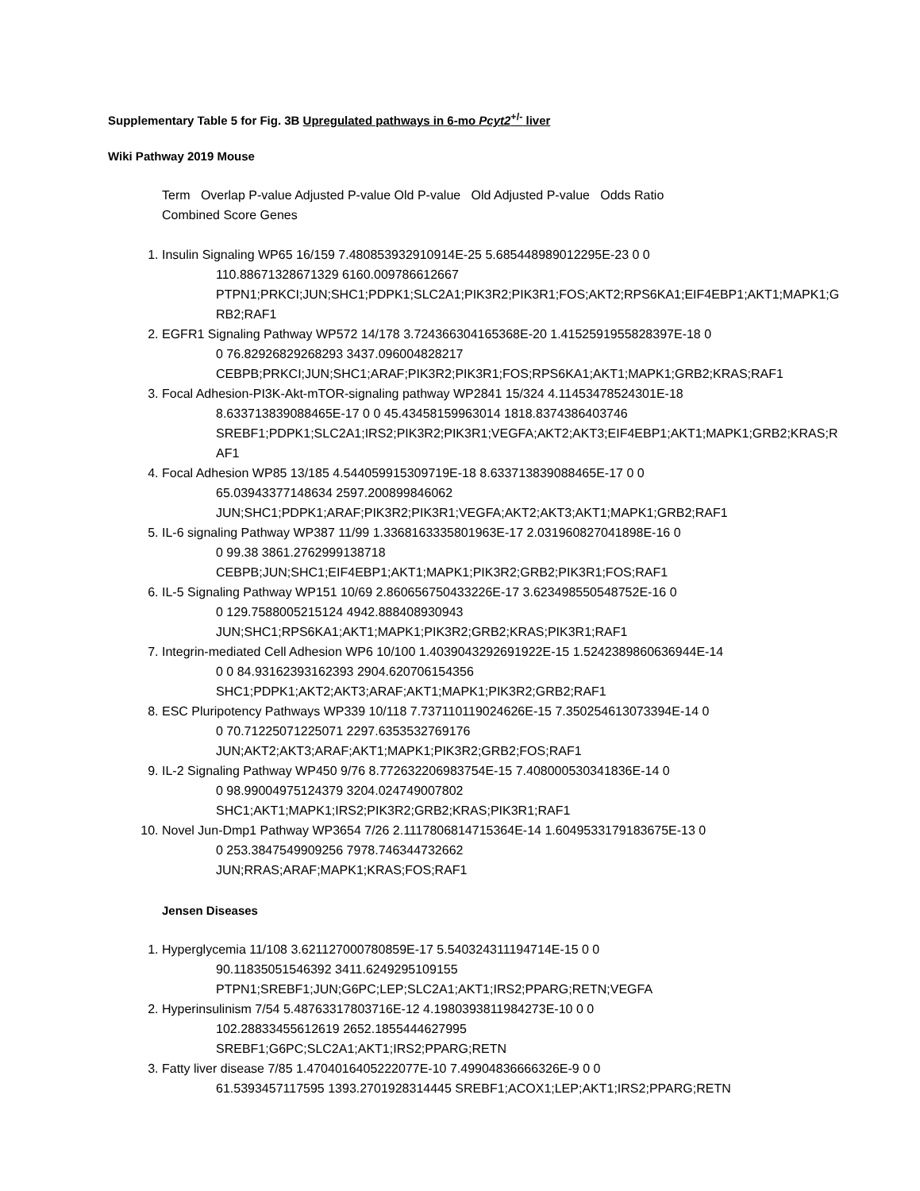Supplementary Table 5 for Fig. 3B Upregulated pathways in 6-mo Pcyt2<sup>+/-</sup> liver
Wiki Pathway 2019 Mouse
Term Overlap P-value Adjusted P-value Old P-value Old Adjusted P-value Odds Ratio
Combined Score Genes
1. Insulin Signaling WP65 16/159 7.480853932910914E-25 5.685448989012295E-23 0 0
110.88671328671329 6160.009786612667
PTPN1;PRKCI;JUN;SHC1;PDPK1;SLC2A1;PIK3R2;PIK3R1;FOS;AKT2;RPS6KA1;EIF4EBP1;AKT1;MAPK1;GRB2;RAF1
2. EGFR1 Signaling Pathway WP572 14/178 3.724366304165368E-20 1.4152591955828397E-18 0
0 76.82926829268293 3437.096004828217
CEBPB;PRKCI;JUN;SHC1;ARAF;PIK3R2;PIK3R1;FOS;RPS6KA1;AKT1;MAPK1;GRB2;KRAS;RAF1
3. Focal Adhesion-PI3K-Akt-mTOR-signaling pathway WP2841 15/324 4.11453478524301E-18
8.633713839088465E-17 0 0 45.43458159963014 1818.8374386403746
SREBF1;PDPK1;SLC2A1;IRS2;PIK3R2;PIK3R1;VEGFA;AKT2;AKT3;EIF4EBP1;AKT1;MAPK1;GRB2;KRAS;RAF1
4. Focal Adhesion WP85 13/185 4.544059915309719E-18 8.633713839088465E-17 0 0
65.03943377148634 2597.200899846062
JUN;SHC1;PDPK1;ARAF;PIK3R2;PIK3R1;VEGFA;AKT2;AKT3;AKT1;MAPK1;GRB2;RAF1
5. IL-6 signaling Pathway WP387 11/99 1.3368163335801963E-17 2.031960827041898E-16 0
0 99.38 3861.2762999138718
CEBPB;JUN;SHC1;EIF4EBP1;AKT1;MAPK1;PIK3R2;GRB2;PIK3R1;FOS;RAF1
6. IL-5 Signaling Pathway WP151 10/69 2.860656750433226E-17 3.623498550548752E-16 0
0 129.7588005215124 4942.888408930943
JUN;SHC1;RPS6KA1;AKT1;MAPK1;PIK3R2;GRB2;KRAS;PIK3R1;RAF1
7. Integrin-mediated Cell Adhesion WP6 10/100 1.4039043292691922E-15 1.5242389860636944E-14
0 0 84.93162393162393 2904.620706154356
SHC1;PDPK1;AKT2;AKT3;ARAF;AKT1;MAPK1;PIK3R2;GRB2;RAF1
8. ESC Pluripotency Pathways WP339 10/118 7.737110119024626E-15 7.350254613073394E-14 0
0 70.71225071225071 2297.6353532769176
JUN;AKT2;AKT3;ARAF;AKT1;MAPK1;PIK3R2;GRB2;FOS;RAF1
9. IL-2 Signaling Pathway WP450 9/76 8.772632206983754E-15 7.408000530341836E-14 0
0 98.99004975124379 3204.024749007802
SHC1;AKT1;MAPK1;IRS2;PIK3R2;GRB2;KRAS;PIK3R1;RAF1
10. Novel Jun-Dmp1 Pathway WP3654 7/26 2.1117806814715364E-14 1.6049533179183675E-13 0
0 253.3847549909256 7978.746344732662
JUN;RRAS;ARAF;MAPK1;KRAS;FOS;RAF1
Jensen Diseases
1. Hyperglycemia 11/108 3.621127000780859E-17 5.540324311194714E-15 0 0
90.11835051546392 3411.6249295109155
PTPN1;SREBF1;JUN;G6PC;LEP;SLC2A1;AKT1;IRS2;PPARG;RETN;VEGFA
2. Hyperinsulinism 7/54 5.48763317803716E-12 4.1980393811984273E-10 0 0
102.28833455612619 2652.1855444627995
SREBF1;G6PC;SLC2A1;AKT1;IRS2;PPARG;RETN
3. Fatty liver disease 7/85 1.4704016405222077E-10 7.49904836666326E-9 0 0
61.5393457117595 1393.2701928314445 SREBF1;ACOX1;LEP;AKT1;IRS2;PPARG;RETN